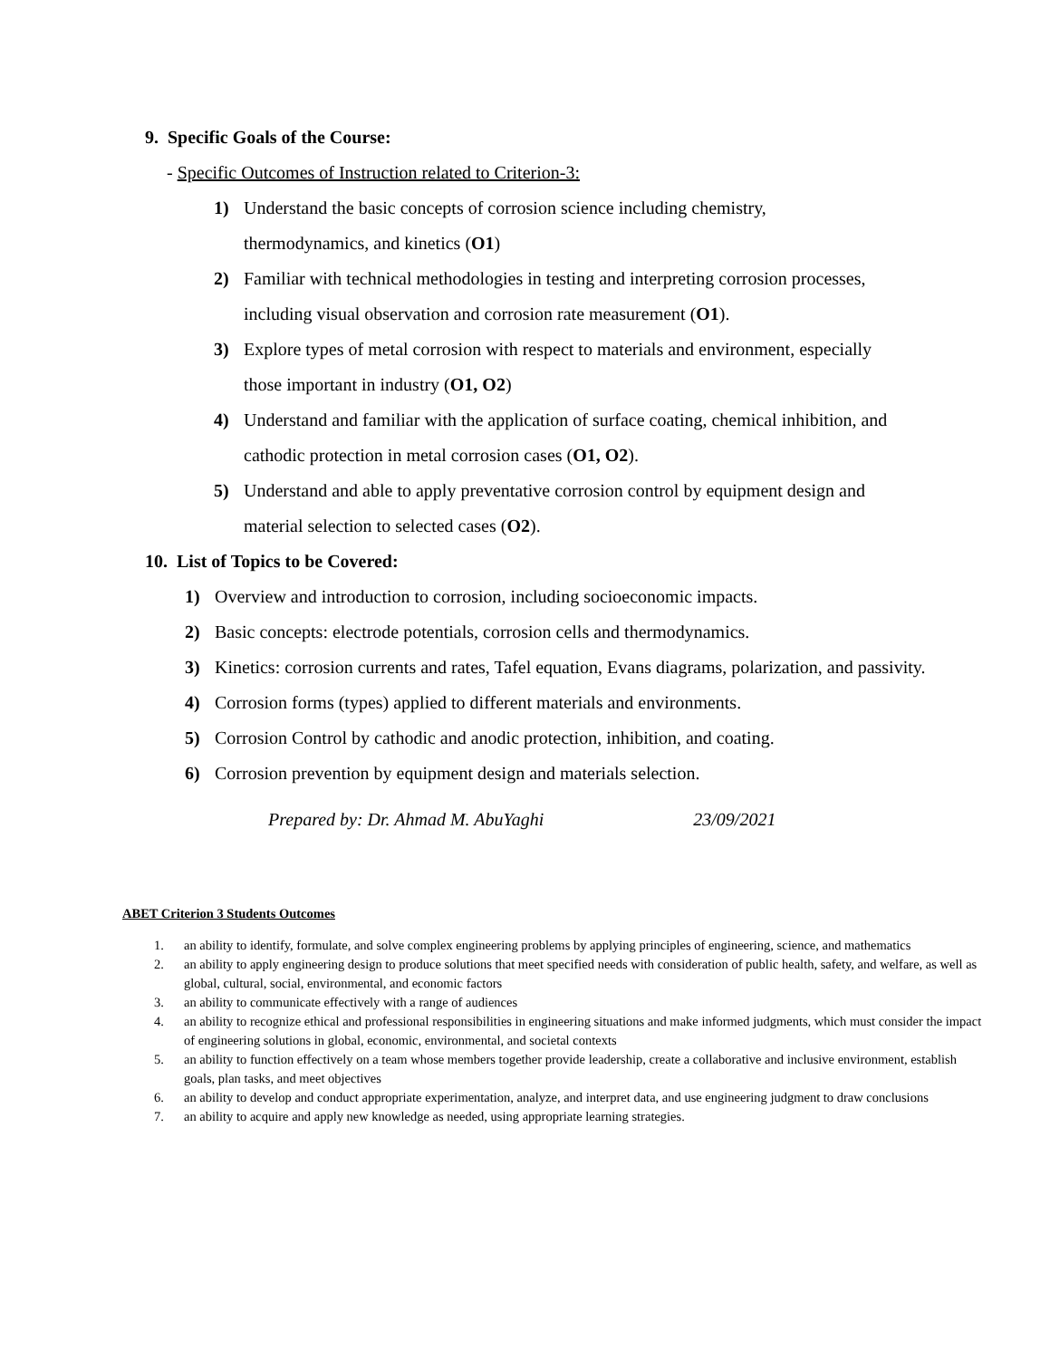9. Specific Goals of the Course:
- Specific Outcomes of Instruction related to Criterion-3:
1) Understand the basic concepts of corrosion science including chemistry,
thermodynamics, and kinetics (O1)
2) Familiar with technical methodologies in testing and interpreting corrosion processes,
including visual observation and corrosion rate measurement (O1).
3) Explore types of metal corrosion with respect to materials and environment, especially
those important in industry (O1, O2)
4) Understand and familiar with the application of surface coating, chemical inhibition, and
cathodic protection in metal corrosion cases (O1, O2).
5) Understand and able to apply preventative corrosion control by equipment design and
material selection to selected cases (O2).
10. List of Topics to be Covered:
1) Overview and introduction to corrosion, including socioeconomic impacts.
2) Basic concepts: electrode potentials, corrosion cells and thermodynamics.
3) Kinetics: corrosion currents and rates, Tafel equation, Evans diagrams, polarization, and passivity.
4) Corrosion forms (types) applied to different materials and environments.
5) Corrosion Control by cathodic and anodic protection, inhibition, and coating.
6) Corrosion prevention by equipment design and materials selection.
Prepared by: Dr. Ahmad M. AbuYaghi 23/09/2021
ABET Criterion 3 Students Outcomes
1. an ability to identify, formulate, and solve complex engineering problems by applying principles of engineering, science, and mathematics
2. an ability to apply engineering design to produce solutions that meet specified needs with consideration of public health, safety, and welfare, as well as global, cultural, social, environmental, and economic factors
3. an ability to communicate effectively with a range of audiences
4. an ability to recognize ethical and professional responsibilities in engineering situations and make informed judgments, which must consider the impact of engineering solutions in global, economic, environmental, and societal contexts
5. an ability to function effectively on a team whose members together provide leadership, create a collaborative and inclusive environment, establish goals, plan tasks, and meet objectives
6. an ability to develop and conduct appropriate experimentation, analyze, and interpret data, and use engineering judgment to draw conclusions
7. an ability to acquire and apply new knowledge as needed, using appropriate learning strategies.